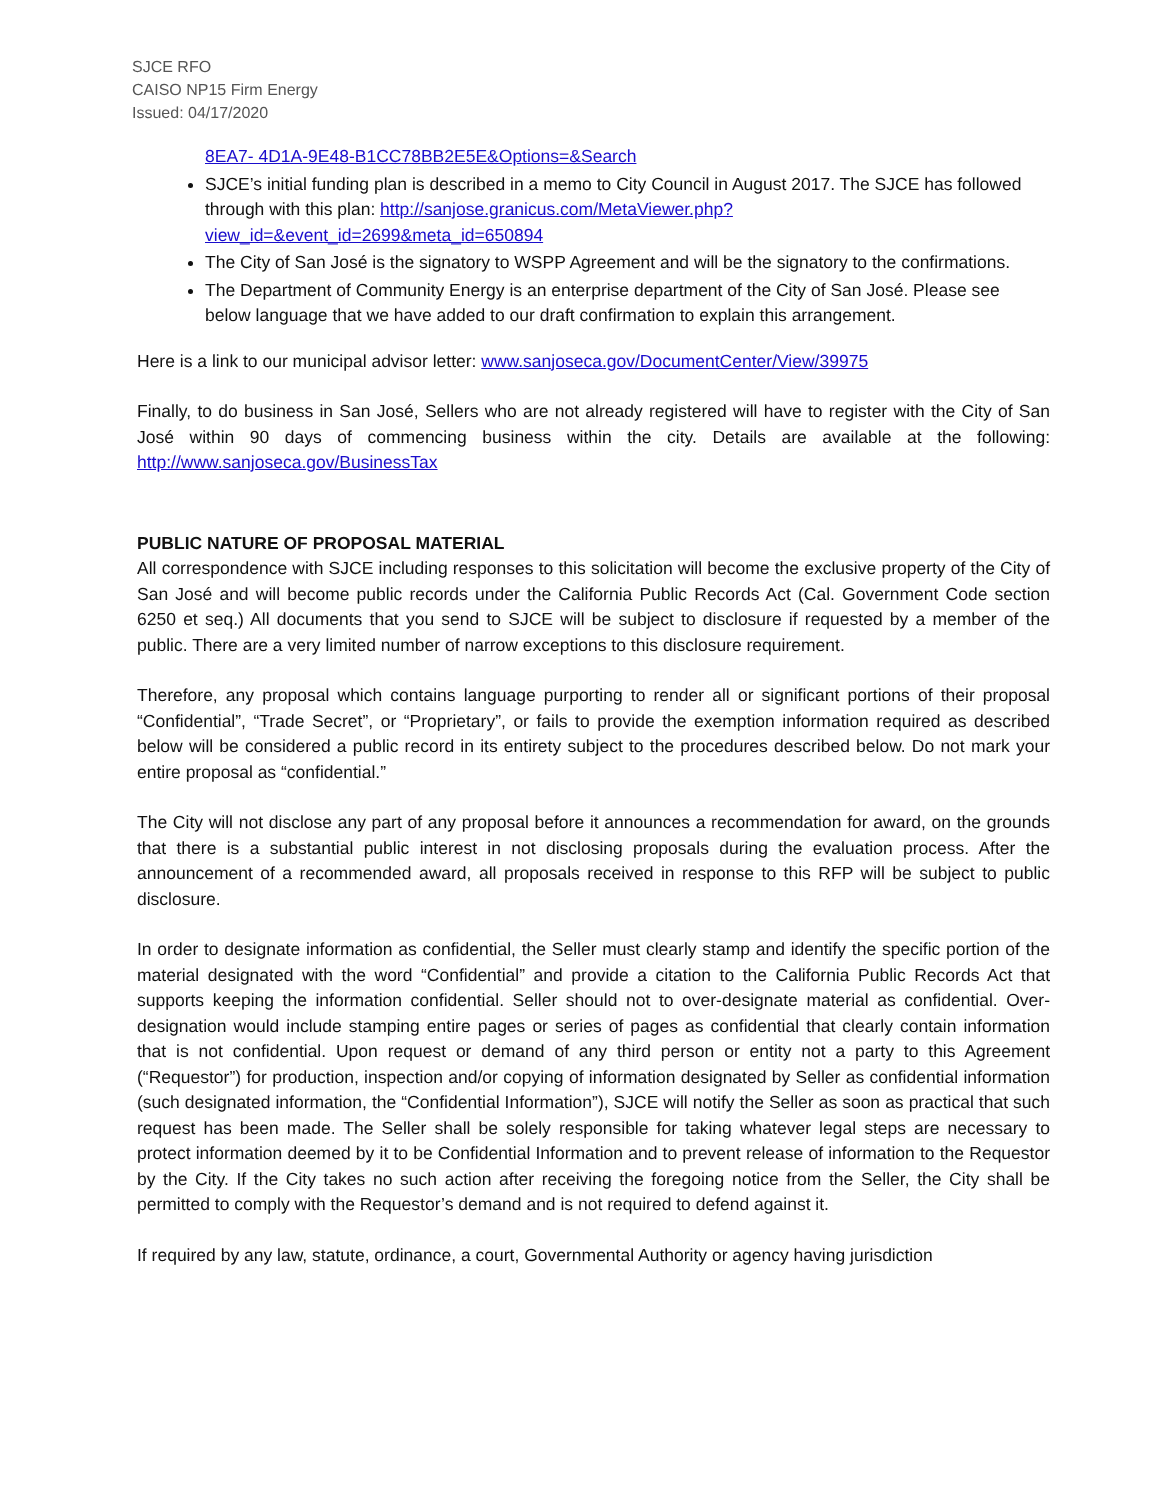SJCE RFO
CAISO NP15 Firm Energy
Issued: 04/17/2020
8EA7- 4D1A-9E48-B1CC78BB2E5E&Options=&Search
SJCE’s initial funding plan is described in a memo to City Council in August 2017. The SJCE has followed through with this plan: http://sanjose.granicus.com/MetaViewer.php?view_id=&event_id=2699&meta_id=650894
The City of San José is the signatory to WSPP Agreement and will be the signatory to the confirmations.
The Department of Community Energy is an enterprise department of the City of San José. Please see below language that we have added to our draft confirmation to explain this arrangement.
Here is a link to our municipal advisor letter: www.sanjoseca.gov/DocumentCenter/View/39975
Finally, to do business in San José, Sellers who are not already registered will have to register with the City of San José within 90 days of commencing business within the city. Details are available at the following: http://www.sanjoseca.gov/BusinessTax
PUBLIC NATURE OF PROPOSAL MATERIAL
All correspondence with SJCE including responses to this solicitation will become the exclusive property of the City of San José and will become public records under the California Public Records Act (Cal. Government Code section 6250 et seq.) All documents that you send to SJCE will be subject to disclosure if requested by a member of the public. There are a very limited number of narrow exceptions to this disclosure requirement.
Therefore, any proposal which contains language purporting to render all or significant portions of their proposal “Confidential”, “Trade Secret”, or “Proprietary”, or fails to provide the exemption information required as described below will be considered a public record in its entirety subject to the procedures described below. Do not mark your entire proposal as “confidential.”
The City will not disclose any part of any proposal before it announces a recommendation for award, on the grounds that there is a substantial public interest in not disclosing proposals during the evaluation process. After the announcement of a recommended award, all proposals received in response to this RFP will be subject to public disclosure.
In order to designate information as confidential, the Seller must clearly stamp and identify the specific portion of the material designated with the word “Confidential” and provide a citation to the California Public Records Act that supports keeping the information confidential. Seller should not to over-designate material as confidential. Over-designation would include stamping entire pages or series of pages as confidential that clearly contain information that is not confidential. Upon request or demand of any third person or entity not a party to this Agreement (“Requestor”) for production, inspection and/or copying of information designated by Seller as confidential information (such designated information, the “Confidential Information”), SJCE will notify the Seller as soon as practical that such request has been made. The Seller shall be solely responsible for taking whatever legal steps are necessary to protect information deemed by it to be Confidential Information and to prevent release of information to the Requestor by the City. If the City takes no such action after receiving the foregoing notice from the Seller, the City shall be permitted to comply with the Requestor’s demand and is not required to defend against it.
If required by any law, statute, ordinance, a court, Governmental Authority or agency having jurisdiction